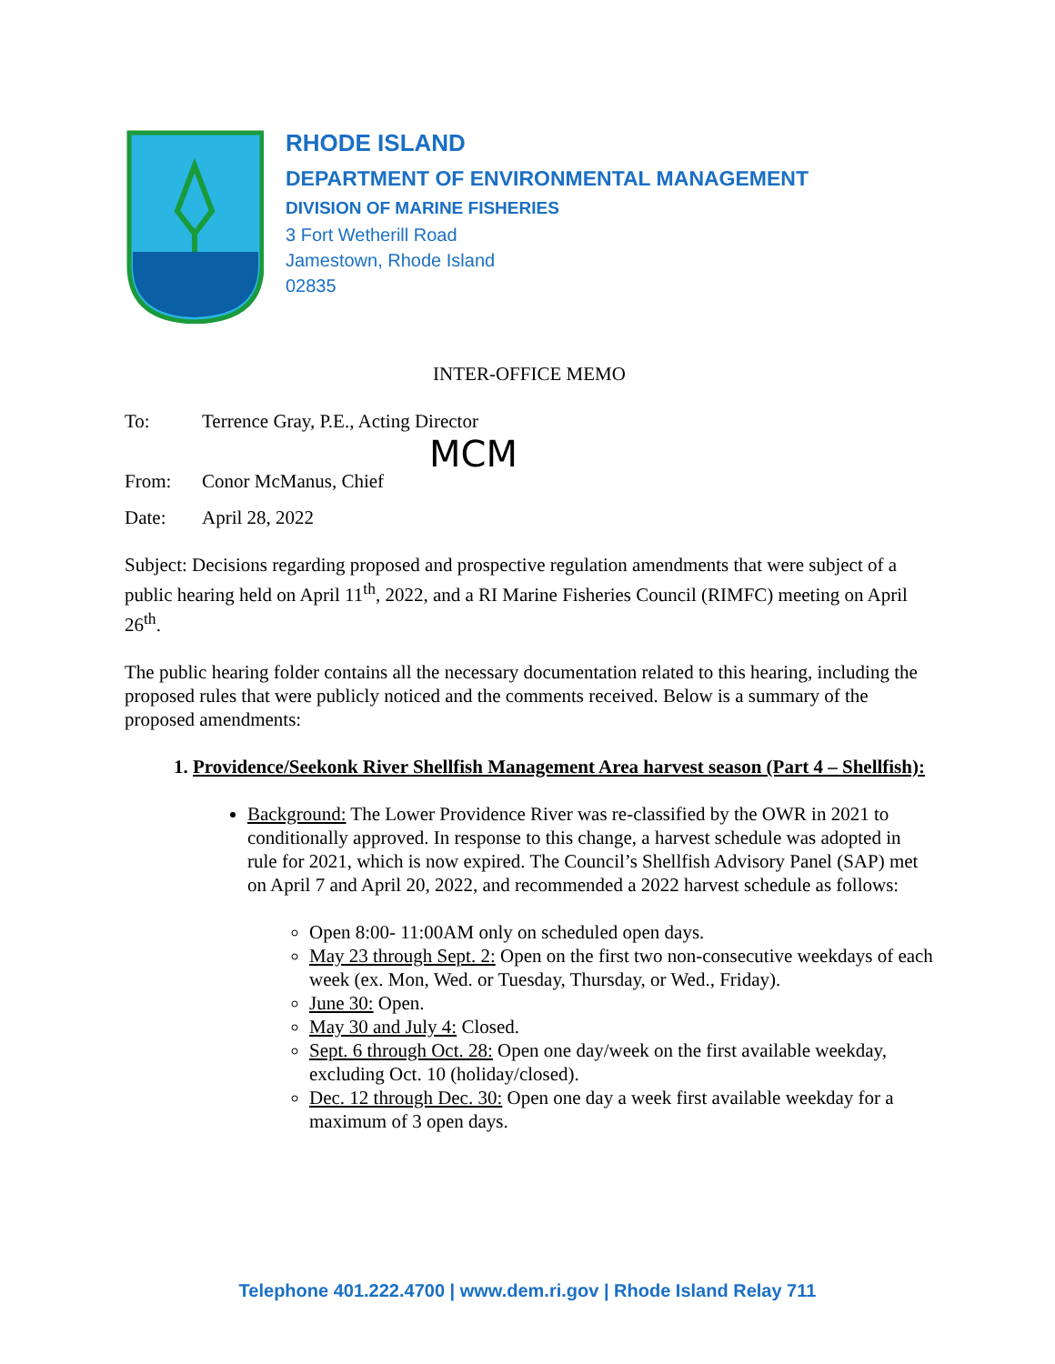RHODE ISLAND
DEPARTMENT OF ENVIRONMENTAL MANAGEMENT
DIVISION OF MARINE FISHERIES
3 Fort Wetherill Road
Jamestown, Rhode Island
02835
INTER-OFFICE MEMO
To: Terrence Gray, P.E., Acting Director
From: Conor McManus, Chief MCM
Date: April 28, 2022
Subject: Decisions regarding proposed and prospective regulation amendments that were subject of a public hearing held on April 11<sup>th</sup>, 2022, and a RI Marine Fisheries Council (RIMFC) meeting on April 26<sup>th</sup>.
The public hearing folder contains all the necessary documentation related to this hearing, including the proposed rules that were publicly noticed and the comments received. Below is a summary of the proposed amendments:
1. Providence/Seekonk River Shellfish Management Area harvest season (Part 4 – Shellfish):
Background: The Lower Providence River was re-classified by the OWR in 2021 to conditionally approved. In response to this change, a harvest schedule was adopted in rule for 2021, which is now expired. The Council’s Shellfish Advisory Panel (SAP) met on April 7 and April 20, 2022, and recommended a 2022 harvest schedule as follows:
Open 8:00- 11:00AM only on scheduled open days.
May 23 through Sept. 2: Open on the first two non-consecutive weekdays of each week (ex. Mon, Wed. or Tuesday, Thursday, or Wed., Friday).
June 30: Open.
May 30 and July 4: Closed.
Sept. 6 through Oct. 28: Open one day/week on the first available weekday, excluding Oct. 10 (holiday/closed).
Dec. 12 through Dec. 30: Open one day a week first available weekday for a maximum of 3 open days.
Telephone 401.222.4700 | www.dem.ri.gov | Rhode Island Relay 711